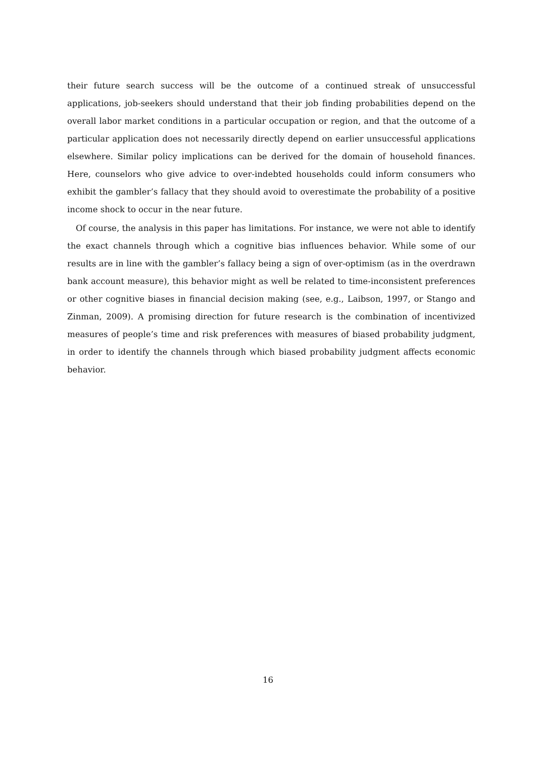their future search success will be the outcome of a continued streak of unsuccessful applications, job-seekers should understand that their job finding probabilities depend on the overall labor market conditions in a particular occupation or region, and that the outcome of a particular application does not necessarily directly depend on earlier unsuccessful applications elsewhere. Similar policy implications can be derived for the domain of household finances. Here, counselors who give advice to over-indebted households could inform consumers who exhibit the gambler’s fallacy that they should avoid to overestimate the probability of a positive income shock to occur in the near future.
Of course, the analysis in this paper has limitations. For instance, we were not able to identify the exact channels through which a cognitive bias influences behavior. While some of our results are in line with the gambler’s fallacy being a sign of over-optimism (as in the overdrawn bank account measure), this behavior might as well be related to time-inconsistent preferences or other cognitive biases in financial decision making (see, e.g., Laibson, 1997, or Stango and Zinman, 2009). A promising direction for future research is the combination of incentivized measures of people’s time and risk preferences with measures of biased probability judgment, in order to identify the channels through which biased probability judgment affects economic behavior.
16